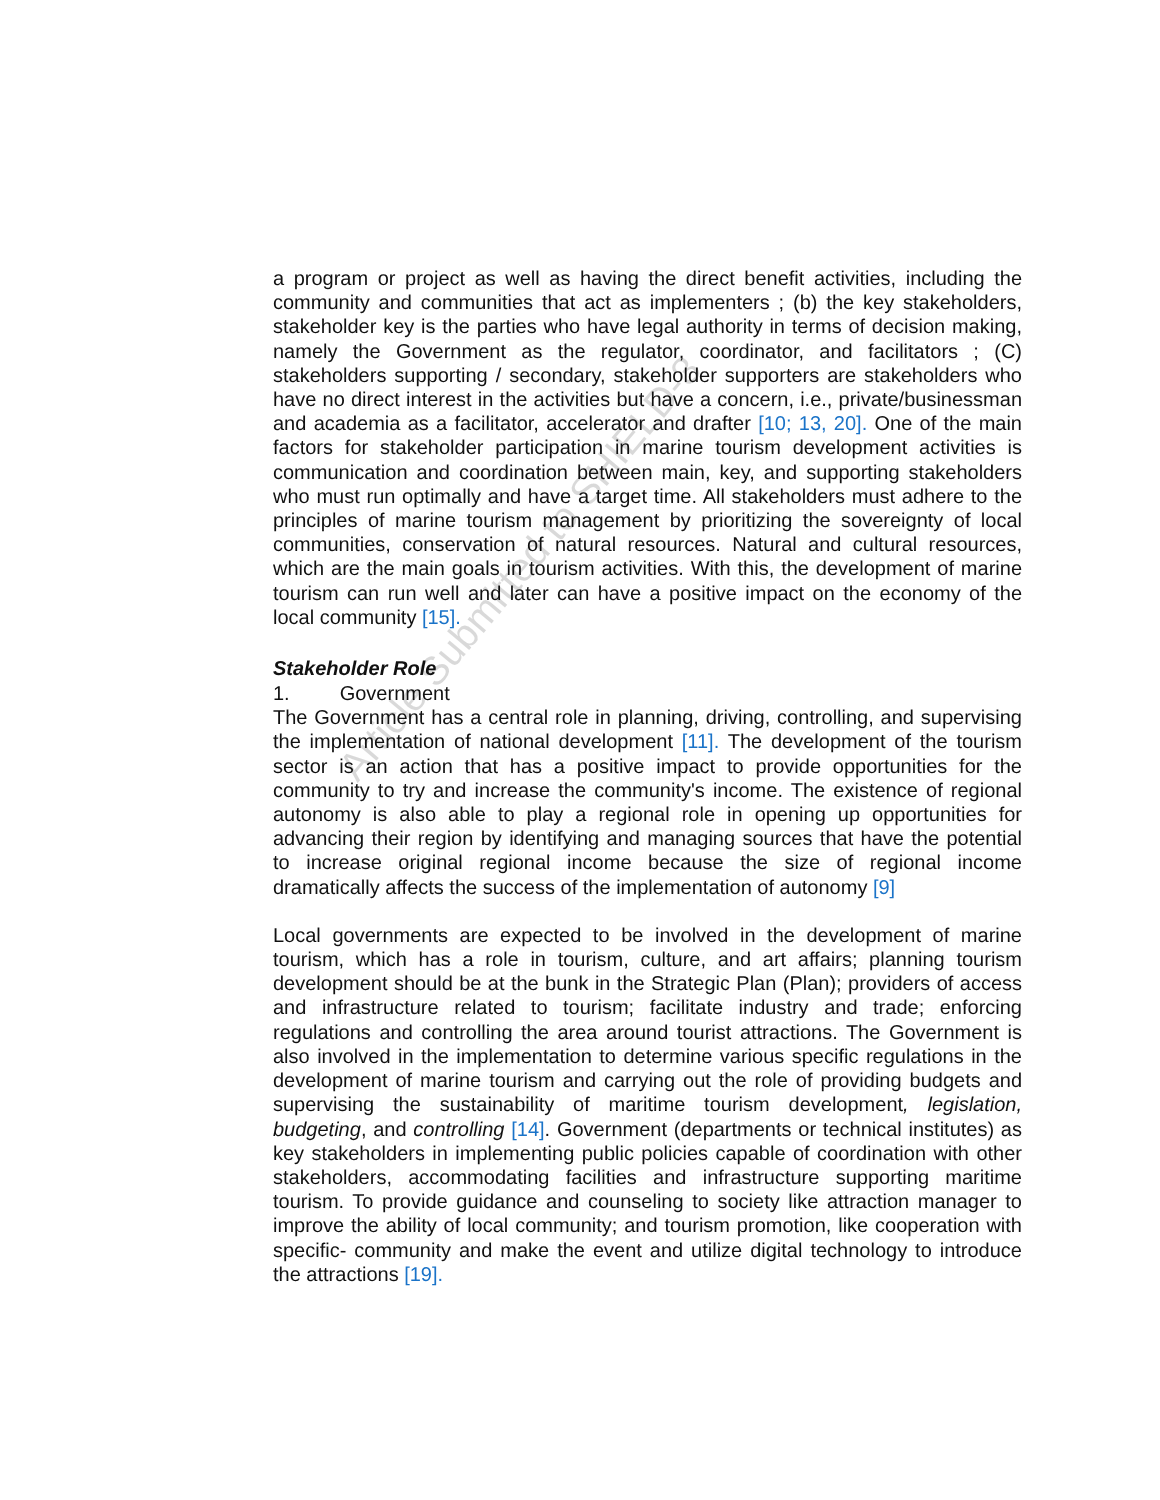Article Submitted to SHIELD-3
a program or project as well as having the direct benefit activities, including the community and communities that act as implementers ; (b) the key stakeholders, stakeholder key is the parties who have legal authority in terms of decision making, namely the Government as the regulator, coordinator, and facilitators ; (C) stakeholders supporting / secondary, stakeholder supporters are stakeholders who have no direct interest in the activities but have a concern, i.e., private/businessman and academia as a facilitator, accelerator and drafter [10; 13, 20]. One of the main factors for stakeholder participation in marine tourism development activities is communication and coordination between main, key, and supporting stakeholders who must run optimally and have a target time. All stakeholders must adhere to the principles of marine tourism management by prioritizing the sovereignty of local communities, conservation of natural resources. Natural and cultural resources, which are the main goals in tourism activities. With this, the development of marine tourism can run well and later can have a positive impact on the economy of the local community [15].
Stakeholder Role
1. Government
The Government has a central role in planning, driving, controlling, and supervising the implementation of national development [11]. The development of the tourism sector is an action that has a positive impact to provide opportunities for the community to try and increase the community's income. The existence of regional autonomy is also able to play a regional role in opening up opportunities for advancing their region by identifying and managing sources that have the potential to increase original regional income because the size of regional income dramatically affects the success of the implementation of autonomy [9]
Local governments are expected to be involved in the development of marine tourism, which has a role in tourism, culture, and art affairs; planning tourism development should be at the bunk in the Strategic Plan (Plan); providers of access and infrastructure related to tourism; facilitate industry and trade; enforcing regulations and controlling the area around tourist attractions. The Government is also involved in the implementation to determine various specific regulations in the development of marine tourism and carrying out the role of providing budgets and supervising the sustainability of maritime tourism development, legislation, budgeting, and controlling [14]. Government (departments or technical institutes) as key stakeholders in implementing public policies capable of coordination with other stakeholders, accommodating facilities and infrastructure supporting maritime tourism. To provide guidance and counseling to society like attraction manager to improve the ability of local community; and tourism promotion, like cooperation with specific- community and make the event and utilize digital technology to introduce the attractions [19].